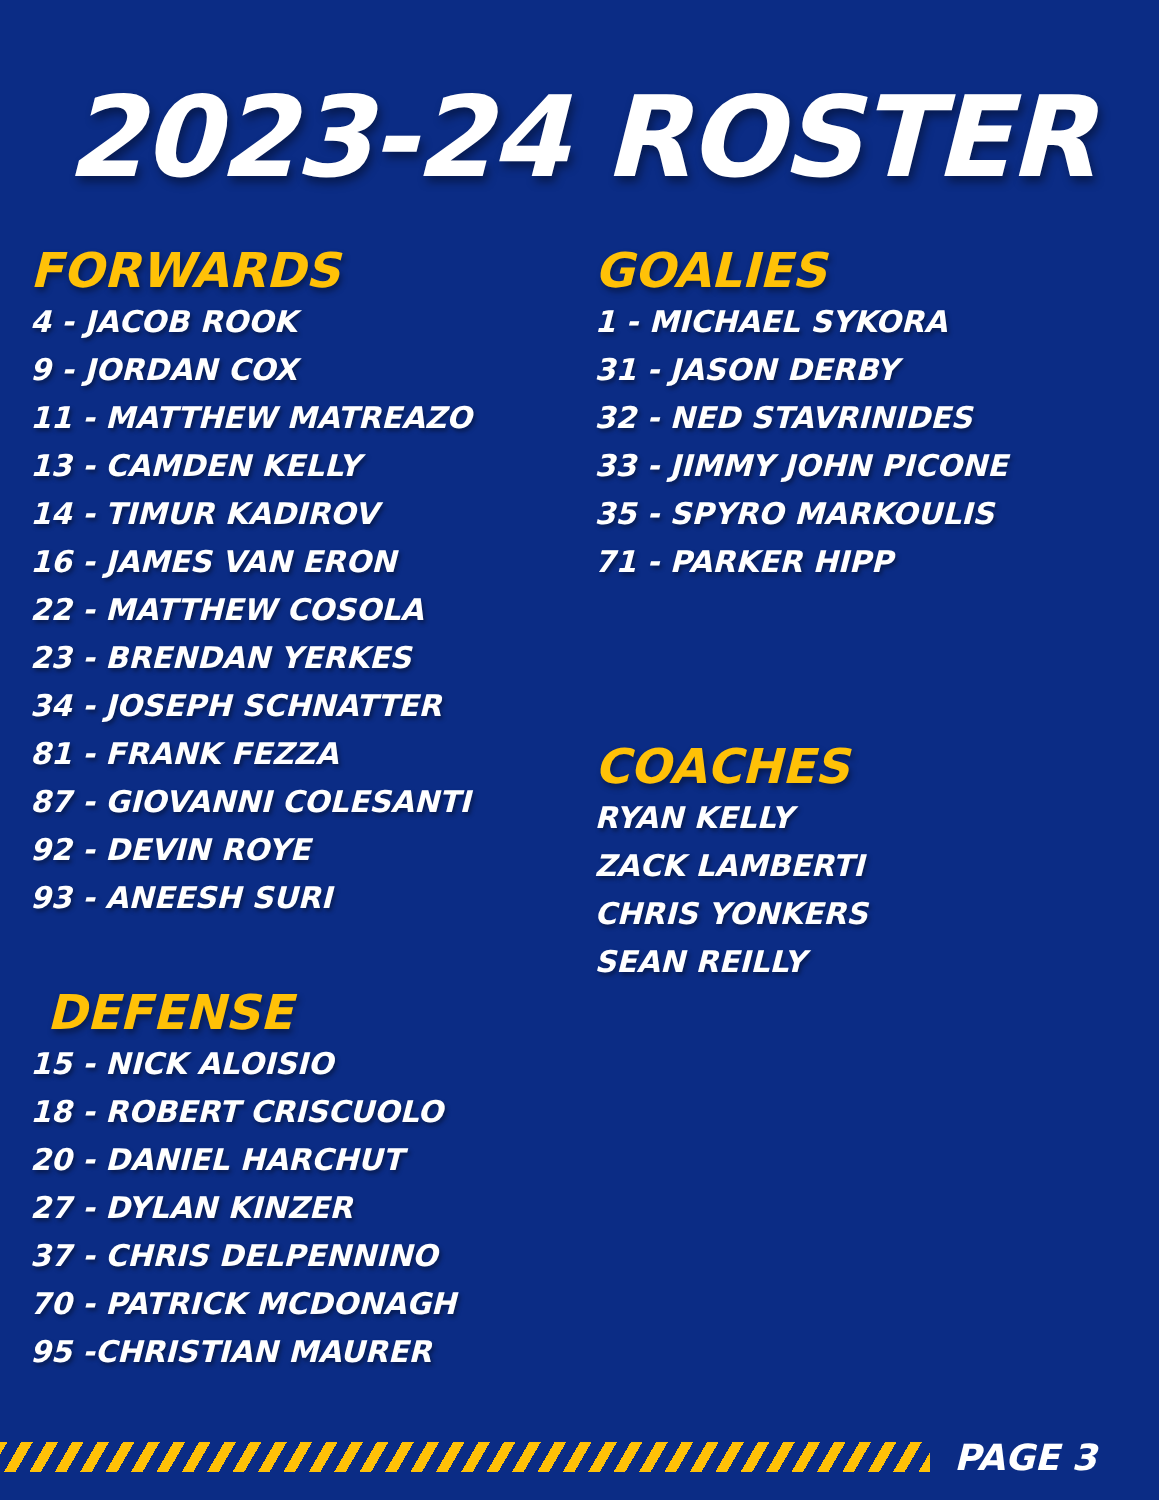2023-24 ROSTER
FORWARDS
4 - JACOB ROOK
9 - JORDAN COX
11 - MATTHEW MATREAZO
13 - CAMDEN KELLY
14 - TIMUR KADIROV
16 - JAMES VAN ERON
22 - MATTHEW COSOLA
23 - BRENDAN YERKES
34 - JOSEPH SCHNATTER
81 - FRANK FEZZA
87 - GIOVANNI COLESANTI
92 - DEVIN ROYE
93 - ANEESH SURI
DEFENSE
15 - NICK ALOISIO
18 - ROBERT CRISCUOLO
20 - DANIEL HARCHUT
27 - DYLAN KINZER
37 - CHRIS DELPENNINO
70 - PATRICK MCDONAGH
95 -CHRISTIAN MAURER
GOALIES
1 - MICHAEL SYKORA
31 - JASON DERBY
32 - NED STAVRINIDES
33 - JIMMY JOHN PICONE
35 - SPYRO MARKOULIS
71 - PARKER HIPP
COACHES
RYAN KELLY
ZACK LAMBERTI
CHRIS YONKERS
SEAN REILLY
PAGE 3